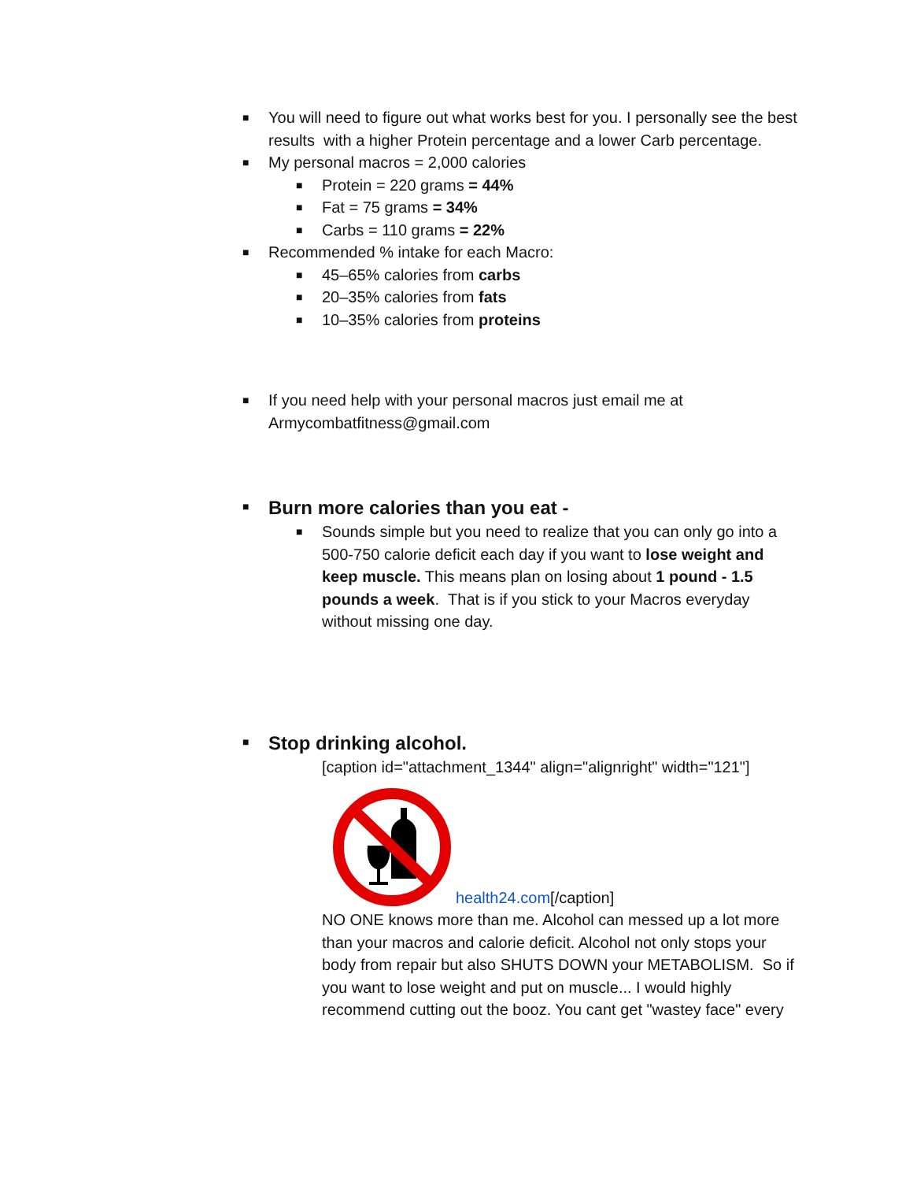■ You will need to figure out what works best for you. I personally see the best results with a higher Protein percentage and a lower Carb percentage.
■ My personal macros = 2,000 calories
■ Protein = 220 grams = 44%
■ Fat = 75 grams = 34%
■ Carbs = 110 grams = 22%
■ Recommended % intake for each Macro:
■ 45–65% calories from carbs
■ 20–35% calories from fats
■ 10–35% calories from proteins
■ If you need help with your personal macros just email me at Armycombatfitness@gmail.com
■
Burn more calories than you eat -
■ Sounds simple but you need to realize that you can only go into a 500-750 calorie deficit each day if you want to lose weight and keep muscle. This means plan on losing about 1 pound - 1.5 pounds a week. That is if you stick to your Macros everyday without missing one day.
■
Stop drinking alcohol.
[caption id="attachment_1344" align="alignright" width="121"]
health24.com[/caption]
NO ONE knows more than me. Alcohol can messed up a lot more than your macros and calorie deficit. Alcohol not only stops your body from repair but also SHUTS DOWN your METABOLISM. So if you want to lose weight and put on muscle... I would highly recommend cutting out the booz. You cant get "wastey face" every